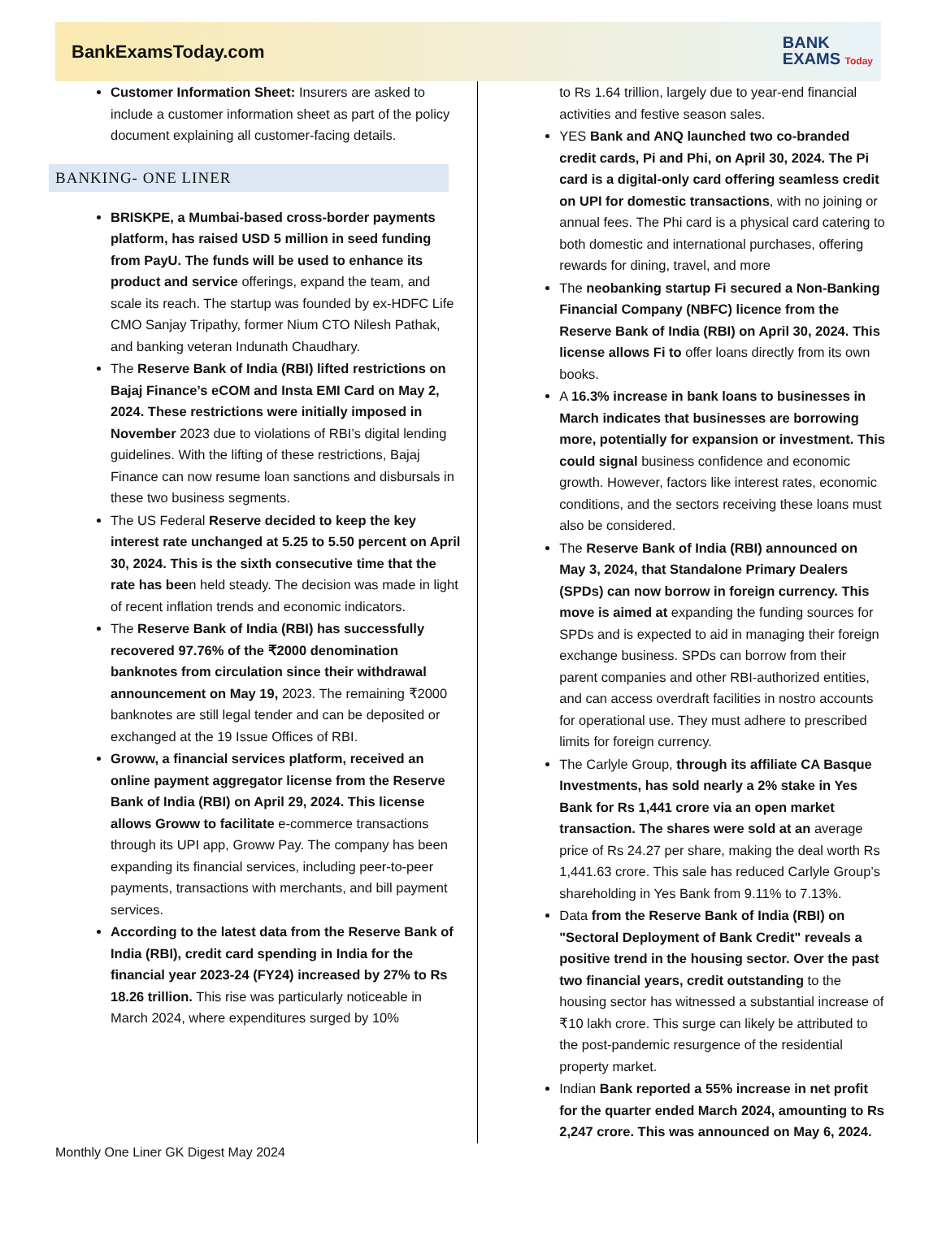BankExamsToday.com
BANK
EXAMS Today
Customer Information Sheet: Insurers are asked to include a customer information sheet as part of the policy document explaining all customer-facing details.
BANKING- ONE LINER
BRISKPE, a Mumbai-based cross-border payments platform, has raised USD 5 million in seed funding from PayU. The funds will be used to enhance its product and service offerings, expand the team, and scale its reach. The startup was founded by ex-HDFC Life CMO Sanjay Tripathy, former Nium CTO Nilesh Pathak, and banking veteran Indunath Chaudhary.
The Reserve Bank of India (RBI) lifted restrictions on Bajaj Finance’s eCOM and Insta EMI Card on May 2, 2024. These restrictions were initially imposed in November 2023 due to violations of RBI’s digital lending guidelines. With the lifting of these restrictions, Bajaj Finance can now resume loan sanctions and disbursals in these two business segments.
The US Federal Reserve decided to keep the key interest rate unchanged at 5.25 to 5.50 percent on April 30, 2024. This is the sixth consecutive time that the rate has been held steady. The decision was made in light of recent inflation trends and economic indicators.
The Reserve Bank of India (RBI) has successfully recovered 97.76% of the ₹2000 denomination banknotes from circulation since their withdrawal announcement on May 19, 2023. The remaining ₹2000 banknotes are still legal tender and can be deposited or exchanged at the 19 Issue Offices of RBI.
Groww, a financial services platform, received an online payment aggregator license from the Reserve Bank of India (RBI) on April 29, 2024. This license allows Groww to facilitate e-commerce transactions through its UPI app, Groww Pay. The company has been expanding its financial services, including peer-to-peer payments, transactions with merchants, and bill payment services.
According to the latest data from the Reserve Bank of India (RBI), credit card spending in India for the financial year 2023-24 (FY24) increased by 27% to Rs 18.26 trillion. This rise was particularly noticeable in March 2024, where expenditures surged by 10%
to Rs 1.64 trillion, largely due to year-end financial activities and festive season sales.
YES Bank and ANQ launched two co-branded credit cards, Pi and Phi, on April 30, 2024. The Pi card is a digital-only card offering seamless credit on UPI for domestic transactions, with no joining or annual fees. The Phi card is a physical card catering to both domestic and international purchases, offering rewards for dining, travel, and more
The neobanking startup Fi secured a Non-Banking Financial Company (NBFC) licence from the Reserve Bank of India (RBI) on April 30, 2024. This license allows Fi to offer loans directly from its own books.
A 16.3% increase in bank loans to businesses in March indicates that businesses are borrowing more, potentially for expansion or investment. This could signal business confidence and economic growth. However, factors like interest rates, economic conditions, and the sectors receiving these loans must also be considered.
The Reserve Bank of India (RBI) announced on May 3, 2024, that Standalone Primary Dealers (SPDs) can now borrow in foreign currency. This move is aimed at expanding the funding sources for SPDs and is expected to aid in managing their foreign exchange business. SPDs can borrow from their parent companies and other RBI-authorized entities, and can access overdraft facilities in nostro accounts for operational use. They must adhere to prescribed limits for foreign currency.
The Carlyle Group, through its affiliate CA Basque Investments, has sold nearly a 2% stake in Yes Bank for Rs 1,441 crore via an open market transaction. The shares were sold at an average price of Rs 24.27 per share, making the deal worth Rs 1,441.63 crore. This sale has reduced Carlyle Group’s shareholding in Yes Bank from 9.11% to 7.13%.
Data from the Reserve Bank of India (RBI) on "Sectoral Deployment of Bank Credit" reveals a positive trend in the housing sector. Over the past two financial years, credit outstanding to the housing sector has witnessed a substantial increase of ₹10 lakh crore. This surge can likely be attributed to the post-pandemic resurgence of the residential property market.
Indian Bank reported a 55% increase in net profit for the quarter ended March 2024, amounting to Rs 2,247 crore. This was announced on May 6, 2024.
Monthly One Liner GK Digest May 2024